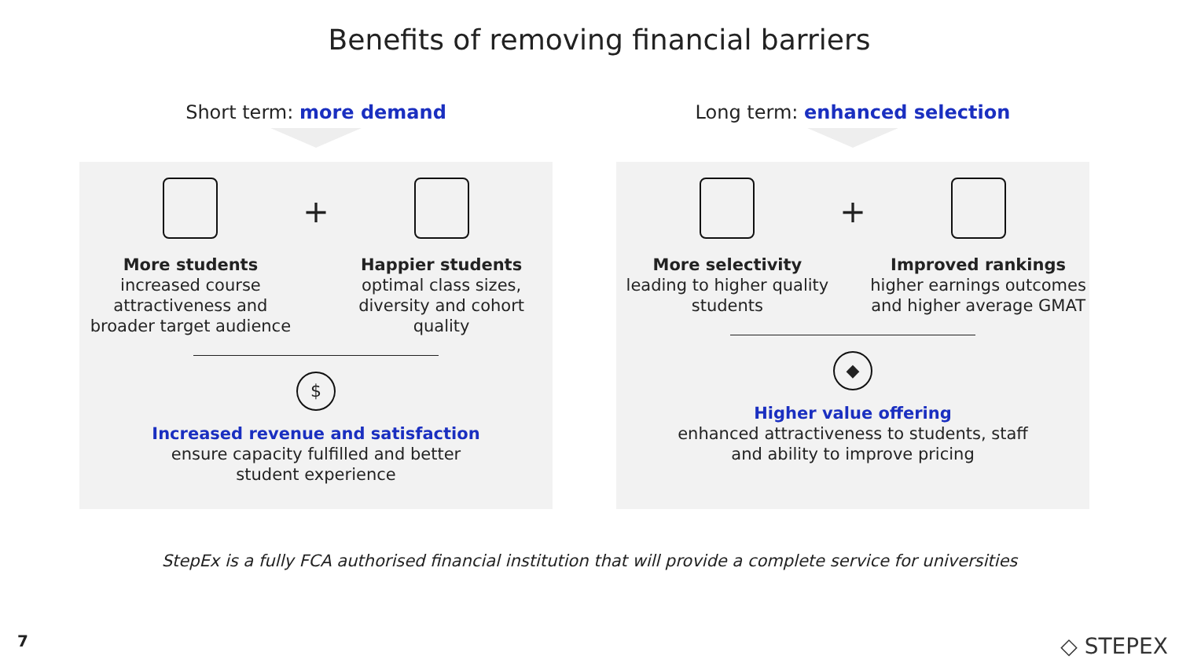Benefits of removing financial barriers
Short term: more demand
More students
increased course attractiveness and broader target audience
+
Happier students
optimal class sizes, diversity and cohort quality
$
Increased revenue and satisfaction
ensure capacity fulfilled and better
student experience
Long term: enhanced selection
More selectivity
leading to higher quality students
+
Improved rankings
higher earnings outcomes and higher average GMAT
◆
Higher value offering
enhanced attractiveness to students, staff
and ability to improve pricing
StepEx is a fully FCA authorised financial institution that will provide a complete service for universities
7 ◇ STEPEX